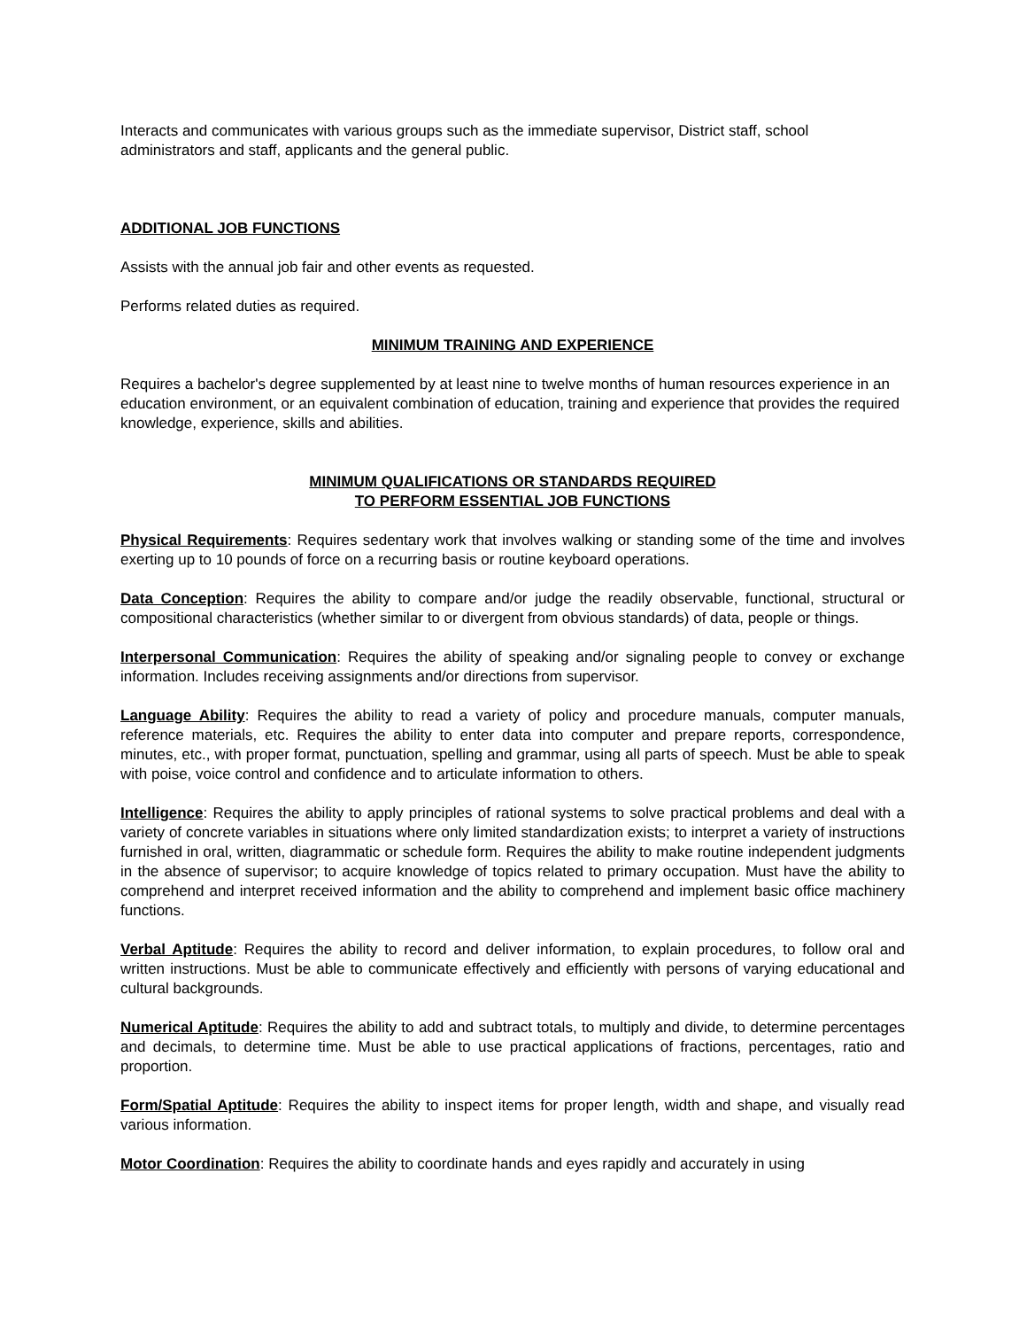Interacts and communicates with various groups such as the immediate supervisor, District staff, school administrators and staff, applicants and the general public.
ADDITIONAL JOB FUNCTIONS
Assists with the annual job fair and other events as requested.
Performs related duties as required.
MINIMUM TRAINING AND EXPERIENCE
Requires a bachelor's degree supplemented by at least nine to twelve months of human resources experience in an education environment, or an equivalent combination of education, training and experience that provides the required knowledge, experience, skills and abilities.
MINIMUM QUALIFICATIONS OR STANDARDS REQUIRED
TO PERFORM ESSENTIAL JOB FUNCTIONS
Physical Requirements: Requires sedentary work that involves walking or standing some of the time and involves exerting up to 10 pounds of force on a recurring basis or routine keyboard operations.
Data Conception: Requires the ability to compare and/or judge the readily observable, functional, structural or compositional characteristics (whether similar to or divergent from obvious standards) of data, people or things.
Interpersonal Communication: Requires the ability of speaking and/or signaling people to convey or exchange information. Includes receiving assignments and/or directions from supervisor.
Language Ability: Requires the ability to read a variety of policy and procedure manuals, computer manuals, reference materials, etc. Requires the ability to enter data into computer and prepare reports, correspondence, minutes, etc., with proper format, punctuation, spelling and grammar, using all parts of speech. Must be able to speak with poise, voice control and confidence and to articulate information to others.
Intelligence: Requires the ability to apply principles of rational systems to solve practical problems and deal with a variety of concrete variables in situations where only limited standardization exists; to interpret a variety of instructions furnished in oral, written, diagrammatic or schedule form. Requires the ability to make routine independent judgments in the absence of supervisor; to acquire knowledge of topics related to primary occupation. Must have the ability to comprehend and interpret received information and the ability to comprehend and implement basic office machinery functions.
Verbal Aptitude: Requires the ability to record and deliver information, to explain procedures, to follow oral and written instructions. Must be able to communicate effectively and efficiently with persons of varying educational and cultural backgrounds.
Numerical Aptitude: Requires the ability to add and subtract totals, to multiply and divide, to determine percentages and decimals, to determine time. Must be able to use practical applications of fractions, percentages, ratio and proportion.
Form/Spatial Aptitude: Requires the ability to inspect items for proper length, width and shape, and visually read various information.
Motor Coordination: Requires the ability to coordinate hands and eyes rapidly and accurately in using